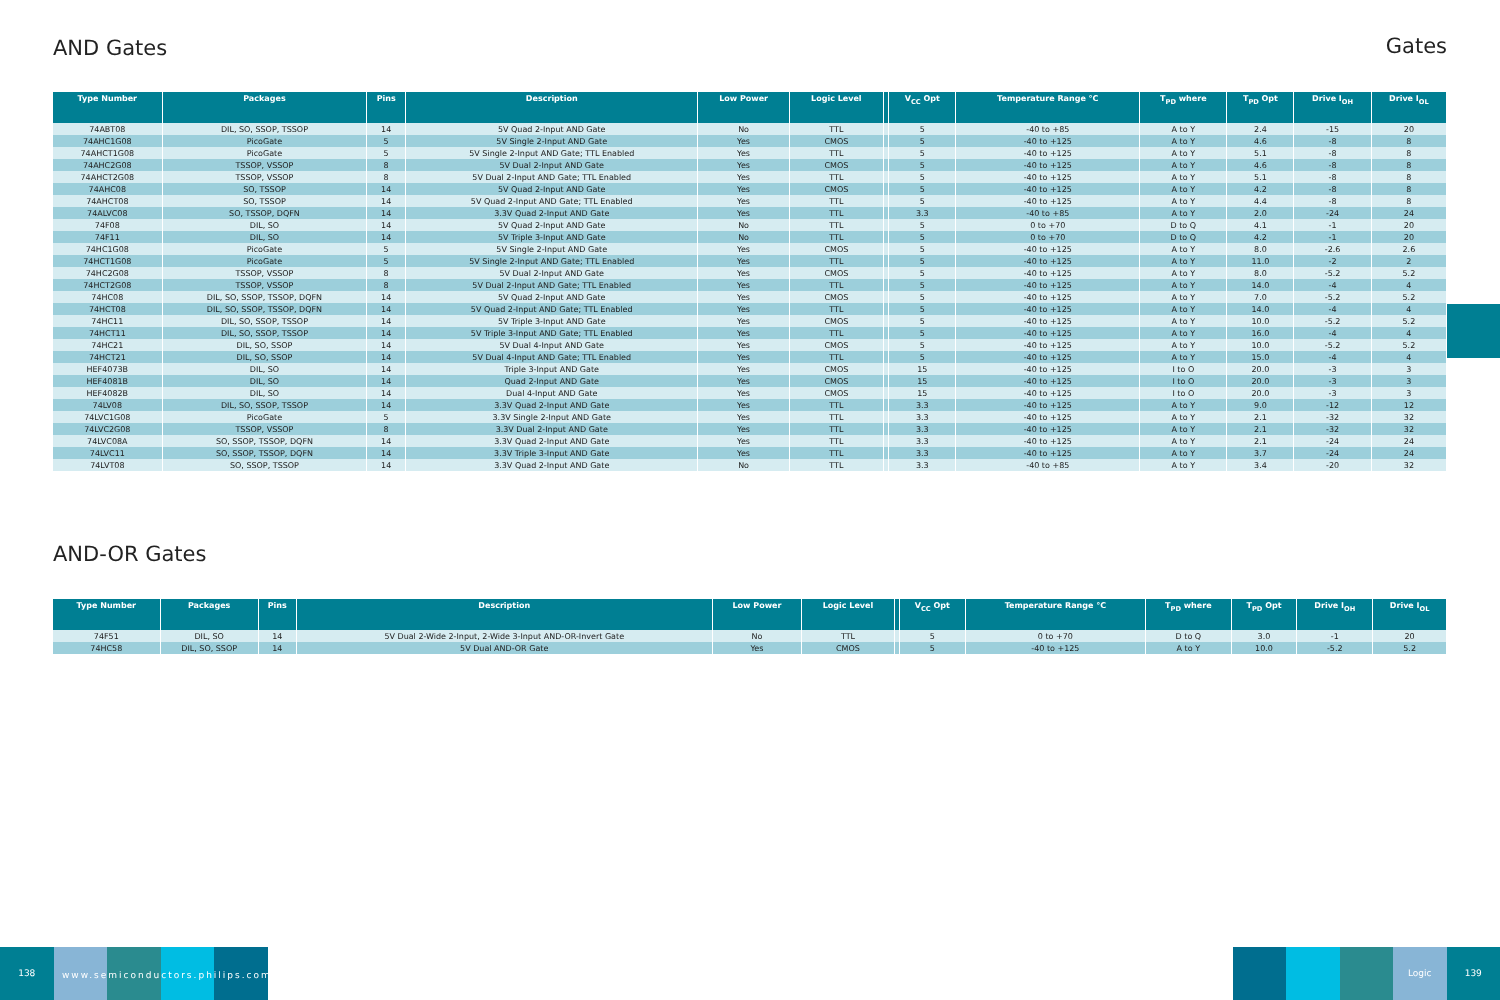AND Gates Gates
| Type Number | Packages | Pins | Description | Low Power | Logic Level | | V<sub>CC</sub> Opt | Temperature Range °C | T<sub>PD</sub> where | T<sub>PD</sub> Opt | Drive I<sub>OH</sub> | Drive I<sub>OL</sub> |
| --- | --- | --- | --- | --- | --- | --- | --- | --- | --- | --- | --- | --- |
| 74ABT08 | DIL, SO, SSOP, TSSOP | 14 | 5V Quad 2-Input AND Gate | No | TTL | | 5 | -40 to +85 | A to Y | 2.4 | -15 | 20 |
| 74AHC1G08 | PicoGate | 5 | 5V Single 2-Input AND Gate | Yes | CMOS | | 5 | -40 to +125 | A to Y | 4.6 | -8 | 8 |
| 74AHCT1G08 | PicoGate | 5 | 5V Single 2-Input AND Gate; TTL Enabled | Yes | TTL | | 5 | -40 to +125 | A to Y | 5.1 | -8 | 8 |
| 74AHC2G08 | TSSOP, VSSOP | 8 | 5V Dual 2-Input AND Gate | Yes | CMOS | | 5 | -40 to +125 | A to Y | 4.6 | -8 | 8 |
| 74AHCT2G08 | TSSOP, VSSOP | 8 | 5V Dual 2-Input AND Gate; TTL Enabled | Yes | TTL | | 5 | -40 to +125 | A to Y | 5.1 | -8 | 8 |
| 74AHC08 | SO, TSSOP | 14 | 5V Quad 2-Input AND Gate | Yes | CMOS | | 5 | -40 to +125 | A to Y | 4.2 | -8 | 8 |
| 74AHCT08 | SO, TSSOP | 14 | 5V Quad 2-Input AND Gate; TTL Enabled | Yes | TTL | | 5 | -40 to +125 | A to Y | 4.4 | -8 | 8 |
| 74ALVC08 | SO, TSSOP, DQFN | 14 | 3.3V Quad 2-Input AND Gate | Yes | TTL | | 3.3 | -40 to +85 | A to Y | 2.0 | -24 | 24 |
| 74F08 | DIL, SO | 14 | 5V Quad 2-Input AND Gate | No | TTL | | 5 | 0 to +70 | D to Q | 4.1 | -1 | 20 |
| 74F11 | DIL, SO | 14 | 5V Triple 3-Input AND Gate | No | TTL | | 5 | 0 to +70 | D to Q | 4.2 | -1 | 20 |
| 74HC1G08 | PicoGate | 5 | 5V Single 2-Input AND Gate | Yes | CMOS | | 5 | -40 to +125 | A to Y | 8.0 | -2.6 | 2.6 |
| 74HCT1G08 | PicoGate | 5 | 5V Single 2-Input AND Gate; TTL Enabled | Yes | TTL | | 5 | -40 to +125 | A to Y | 11.0 | -2 | 2 |
| 74HC2G08 | TSSOP, VSSOP | 8 | 5V Dual 2-Input AND Gate | Yes | CMOS | | 5 | -40 to +125 | A to Y | 8.0 | -5.2 | 5.2 |
| 74HCT2G08 | TSSOP, VSSOP | 8 | 5V Dual 2-Input AND Gate; TTL Enabled | Yes | TTL | | 5 | -40 to +125 | A to Y | 14.0 | -4 | 4 |
| 74HC08 | DIL, SO, SSOP, TSSOP, DQFN | 14 | 5V Quad 2-Input AND Gate | Yes | CMOS | | 5 | -40 to +125 | A to Y | 7.0 | -5.2 | 5.2 |
| 74HCT08 | DIL, SO, SSOP, TSSOP, DQFN | 14 | 5V Quad 2-Input AND Gate; TTL Enabled | Yes | TTL | | 5 | -40 to +125 | A to Y | 14.0 | -4 | 4 |
| 74HC11 | DIL, SO, SSOP, TSSOP | 14 | 5V Triple 3-Input AND Gate | Yes | CMOS | | 5 | -40 to +125 | A to Y | 10.0 | -5.2 | 5.2 |
| 74HCT11 | DIL, SO, SSOP, TSSOP | 14 | 5V Triple 3-Input AND Gate; TTL Enabled | Yes | TTL | | 5 | -40 to +125 | A to Y | 16.0 | -4 | 4 |
| 74HC21 | DIL, SO, SSOP | 14 | 5V Dual 4-Input AND Gate | Yes | CMOS | | 5 | -40 to +125 | A to Y | 10.0 | -5.2 | 5.2 |
| 74HCT21 | DIL, SO, SSOP | 14 | 5V Dual 4-Input AND Gate; TTL Enabled | Yes | TTL | | 5 | -40 to +125 | A to Y | 15.0 | -4 | 4 |
| HEF4073B | DIL, SO | 14 | Triple 3-Input AND Gate | Yes | CMOS | | 15 | -40 to +125 | I to O | 20.0 | -3 | 3 |
| HEF4081B | DIL, SO | 14 | Quad 2-Input AND Gate | Yes | CMOS | | 15 | -40 to +125 | I to O | 20.0 | -3 | 3 |
| HEF4082B | DIL, SO | 14 | Dual 4-Input AND Gate | Yes | CMOS | | 15 | -40 to +125 | I to O | 20.0 | -3 | 3 |
| 74LV08 | DIL, SO, SSOP, TSSOP | 14 | 3.3V Quad 2-Input AND Gate | Yes | TTL | | 3.3 | -40 to +125 | A to Y | 9.0 | -12 | 12 |
| 74LVC1G08 | PicoGate | 5 | 3.3V Single 2-Input AND Gate | Yes | TTL | | 3.3 | -40 to +125 | A to Y | 2.1 | -32 | 32 |
| 74LVC2G08 | TSSOP, VSSOP | 8 | 3.3V Dual 2-Input AND Gate | Yes | TTL | | 3.3 | -40 to +125 | A to Y | 2.1 | -32 | 32 |
| 74LVC08A | SO, SSOP, TSSOP, DQFN | 14 | 3.3V Quad 2-Input AND Gate | Yes | TTL | | 3.3 | -40 to +125 | A to Y | 2.1 | -24 | 24 |
| 74LVC11 | SO, SSOP, TSSOP, DQFN | 14 | 3.3V Triple 3-Input AND Gate | Yes | TTL | | 3.3 | -40 to +125 | A to Y | 3.7 | -24 | 24 |
| 74LVT08 | SO, SSOP, TSSOP | 14 | 3.3V Quad 2-Input AND Gate | No | TTL | | 3.3 | -40 to +85 | A to Y | 3.4 | -20 | 32 |
AND-OR Gates
| Type Number | Packages | Pins | Description | Low Power | Logic Level | | V<sub>CC</sub> Opt | Temperature Range °C | T<sub>PD</sub> where | T<sub>PD</sub> Opt | Drive I<sub>OH</sub> | Drive I<sub>OL</sub> |
| --- | --- | --- | --- | --- | --- | --- | --- | --- | --- | --- | --- | --- |
| 74F51 | DIL, SO | 14 | 5V Dual 2-Wide 2-Input, 2-Wide 3-Input AND-OR-Invert Gate | No | TTL | | 5 | 0 to +70 | D to Q | 3.0 | -1 | 20 |
| 74HC58 | DIL, SO, SSOP | 14 | 5V Dual AND-OR Gate | Yes | CMOS | | 5 | -40 to +125 | A to Y | 10.0 | -5.2 | 5.2 |
138
www.semiconductors.philips.com
Logic 139